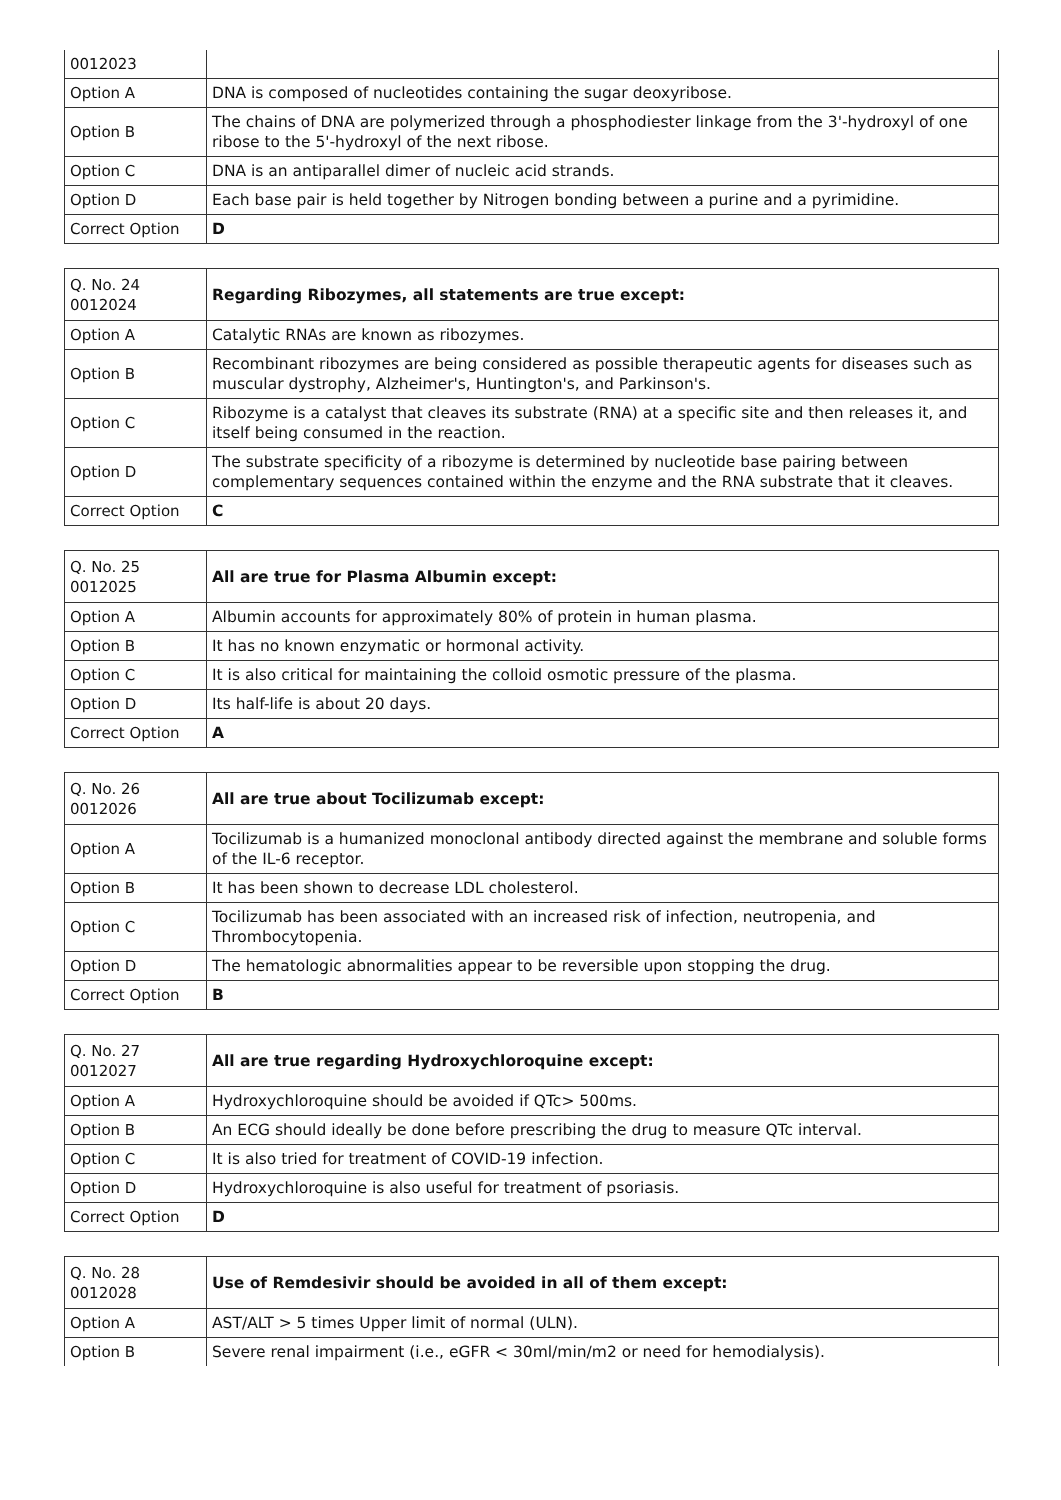| 0012023 | |
| Option A | DNA is composed of nucleotides containing the sugar deoxyribose. |
| Option B | The chains of DNA are polymerized through a phosphodiester linkage from the 3'-hydroxyl of one ribose to the 5'-hydroxyl of the next ribose. |
| Option C | DNA is an antiparallel dimer of nucleic acid strands. |
| Option D | Each base pair is held together by Nitrogen bonding between a purine and a pyrimidine. |
| Correct Option | D |
| Q. No. 24 0012024 | Regarding Ribozymes, all statements are true except: |
| Option A | Catalytic RNAs are known as ribozymes. |
| Option B | Recombinant ribozymes are being considered as possible therapeutic agents for diseases such as muscular dystrophy, Alzheimer's, Huntington's, and Parkinson's. |
| Option C | Ribozyme is a catalyst that cleaves its substrate (RNA) at a specific site and then releases it, and itself being consumed in the reaction. |
| Option D | The substrate specificity of a ribozyme is determined by nucleotide base pairing between complementary sequences contained within the enzyme and the RNA substrate that it cleaves. |
| Correct Option | C |
| Q. No. 25 0012025 | All are true for Plasma Albumin except: |
| Option A | Albumin accounts for approximately 80% of protein in human plasma. |
| Option B | It has no known enzymatic or hormonal activity. |
| Option C | It is also critical for maintaining the colloid osmotic pressure of the plasma. |
| Option D | Its half-life is about 20 days. |
| Correct Option | A |
| Q. No. 26 0012026 | All are true about Tocilizumab except: |
| Option A | Tocilizumab is a humanized monoclonal antibody directed against the membrane and soluble forms of the IL-6 receptor. |
| Option B | It has been shown to decrease LDL cholesterol. |
| Option C | Tocilizumab has been associated with an increased risk of infection, neutropenia, and Thrombocytopenia. |
| Option D | The hematologic abnormalities appear to be reversible upon stopping the drug. |
| Correct Option | B |
| Q. No. 27 0012027 | All are true regarding Hydroxychloroquine except: |
| Option A | Hydroxychloroquine should be avoided if QTc> 500ms. |
| Option B | An ECG should ideally be done before prescribing the drug to measure QTc interval. |
| Option C | It is also tried for treatment of COVID-19 infection. |
| Option D | Hydroxychloroquine is also useful for treatment of psoriasis. |
| Correct Option | D |
| Q. No. 28 0012028 | Use of Remdesivir should be avoided in all of them except: |
| Option A | AST/ALT > 5 times Upper limit of normal (ULN). |
| Option B | Severe renal impairment (i.e., eGFR < 30ml/min/m2 or need for hemodialysis). |